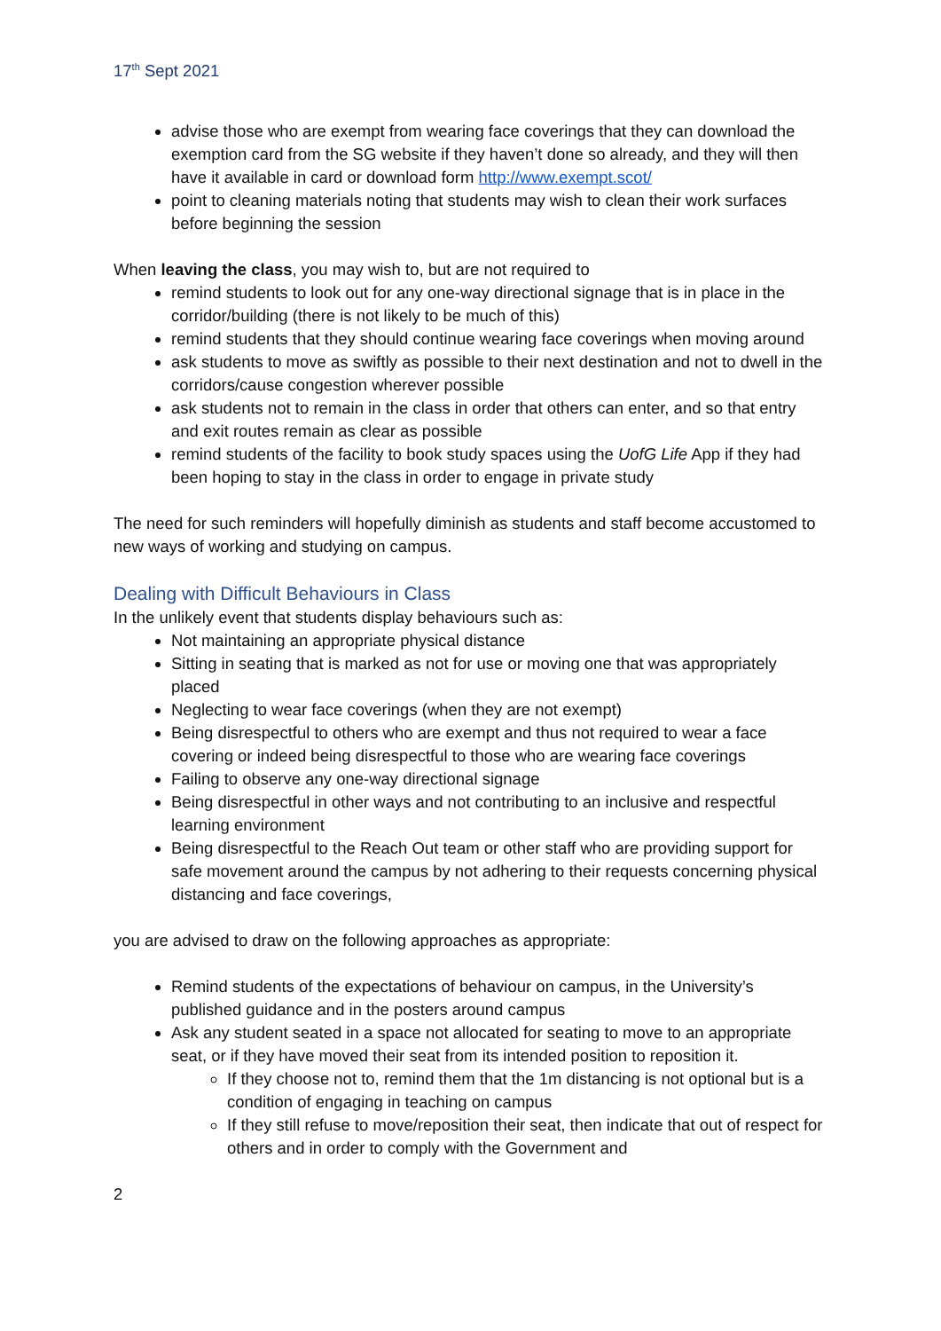17<sup>th</sup> Sept 2021
advise those who are exempt from wearing face coverings that they can download the exemption card from the SG website if they haven’t done so already, and they will then have it available in card or download form http://www.exempt.scot/
point to cleaning materials noting that students may wish to clean their work surfaces before beginning the session
When leaving the class, you may wish to, but are not required to
remind students to look out for any one-way directional signage that is in place in the corridor/building (there is not likely to be much of this)
remind students that they should continue wearing face coverings when moving around
ask students to move as swiftly as possible to their next destination and not to dwell in the corridors/cause congestion wherever possible
ask students not to remain in the class in order that others can enter, and so that entry and exit routes remain as clear as possible
remind students of the facility to book study spaces using the UofG Life App if they had been hoping to stay in the class in order to engage in private study
The need for such reminders will hopefully diminish as students and staff become accustomed to new ways of working and studying on campus.
Dealing with Difficult Behaviours in Class
In the unlikely event that students display behaviours such as:
Not maintaining an appropriate physical distance
Sitting in seating that is marked as not for use or moving one that was appropriately placed
Neglecting to wear face coverings (when they are not exempt)
Being disrespectful to others who are exempt and thus not required to wear a face covering or indeed being disrespectful to those who are wearing face coverings
Failing to observe any one-way directional signage
Being disrespectful in other ways and not contributing to an inclusive and respectful learning environment
Being disrespectful to the Reach Out team or other staff who are providing support for safe movement around the campus by not adhering to their requests concerning physical distancing and face coverings,
you are advised to draw on the following approaches as appropriate:
Remind students of the expectations of behaviour on campus, in the University’s published guidance and in the posters around campus
Ask any student seated in a space not allocated for seating to move to an appropriate seat, or if they have moved their seat from its intended position to reposition it.
If they choose not to, remind them that the 1m distancing is not optional but is a condition of engaging in teaching on campus
If they still refuse to move/reposition their seat, then indicate that out of respect for others and in order to comply with the Government and
2